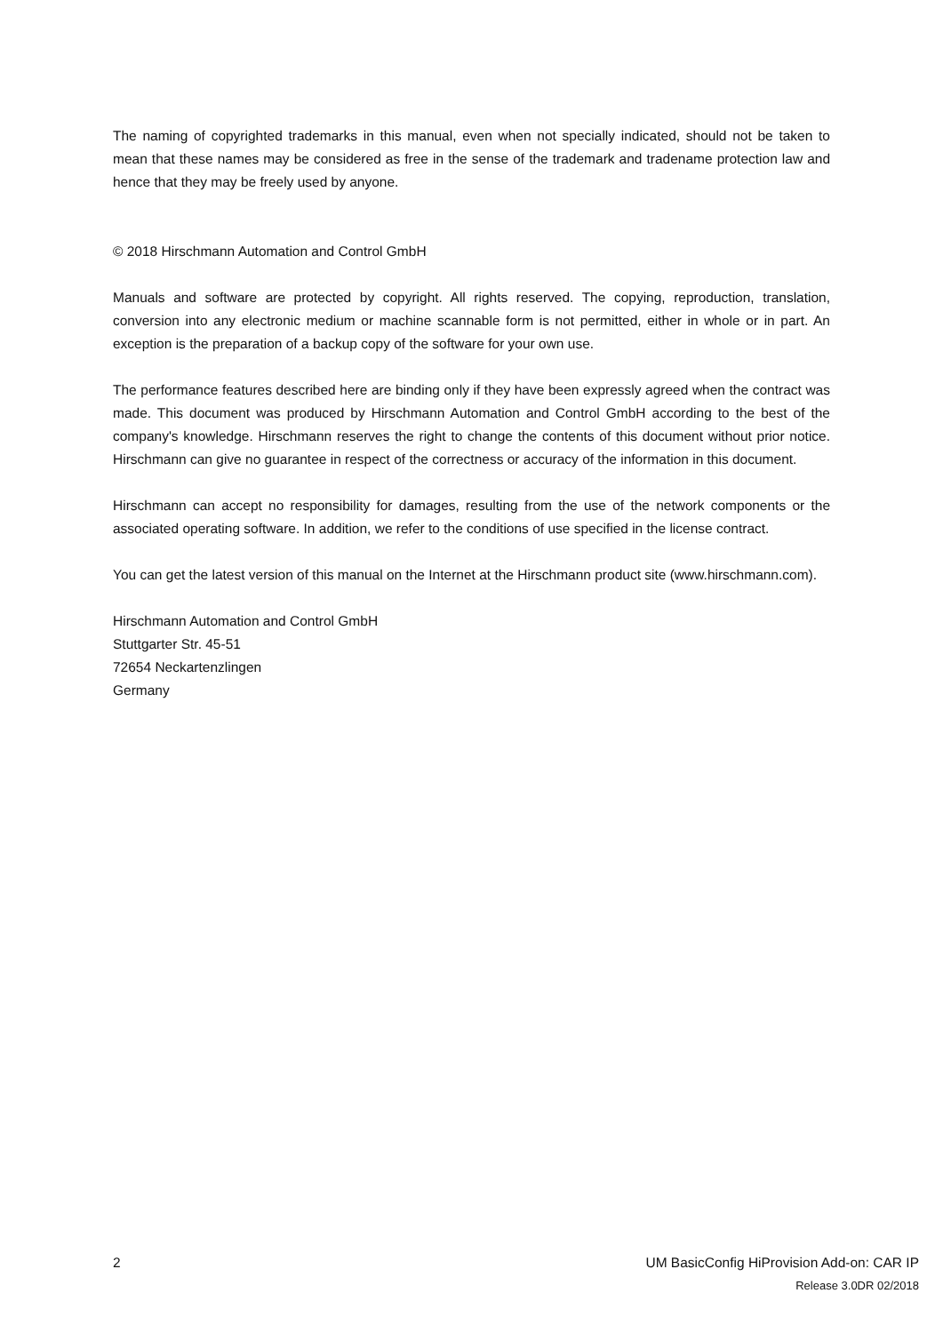The naming of copyrighted trademarks in this manual, even when not specially indicated, should not be taken to mean that these names may be considered as free in the sense of the trademark and tradename protection law and hence that they may be freely used by anyone.
© 2018 Hirschmann Automation and Control GmbH
Manuals and software are protected by copyright. All rights reserved. The copying, reproduction, translation, conversion into any electronic medium or machine scannable form is not permitted, either in whole or in part. An exception is the preparation of a backup copy of the software for your own use.
The performance features described here are binding only if they have been expressly agreed when the contract was made. This document was produced by Hirschmann Automation and Control GmbH according to the best of the company's knowledge. Hirschmann reserves the right to change the contents of this document without prior notice. Hirschmann can give no guarantee in respect of the correctness or accuracy of the information in this document.
Hirschmann can accept no responsibility for damages, resulting from the use of the network components or the associated operating software. In addition, we refer to the conditions of use specified in the license contract.
You can get the latest version of this manual on the Internet at the Hirschmann product site (www.hirschmann.com).
Hirschmann Automation and Control GmbH
Stuttgarter Str. 45-51
72654 Neckartenzlingen
Germany
2 UM BasicConfig HiProvision Add-on: CAR IP
Release 3.0DR 02/2018